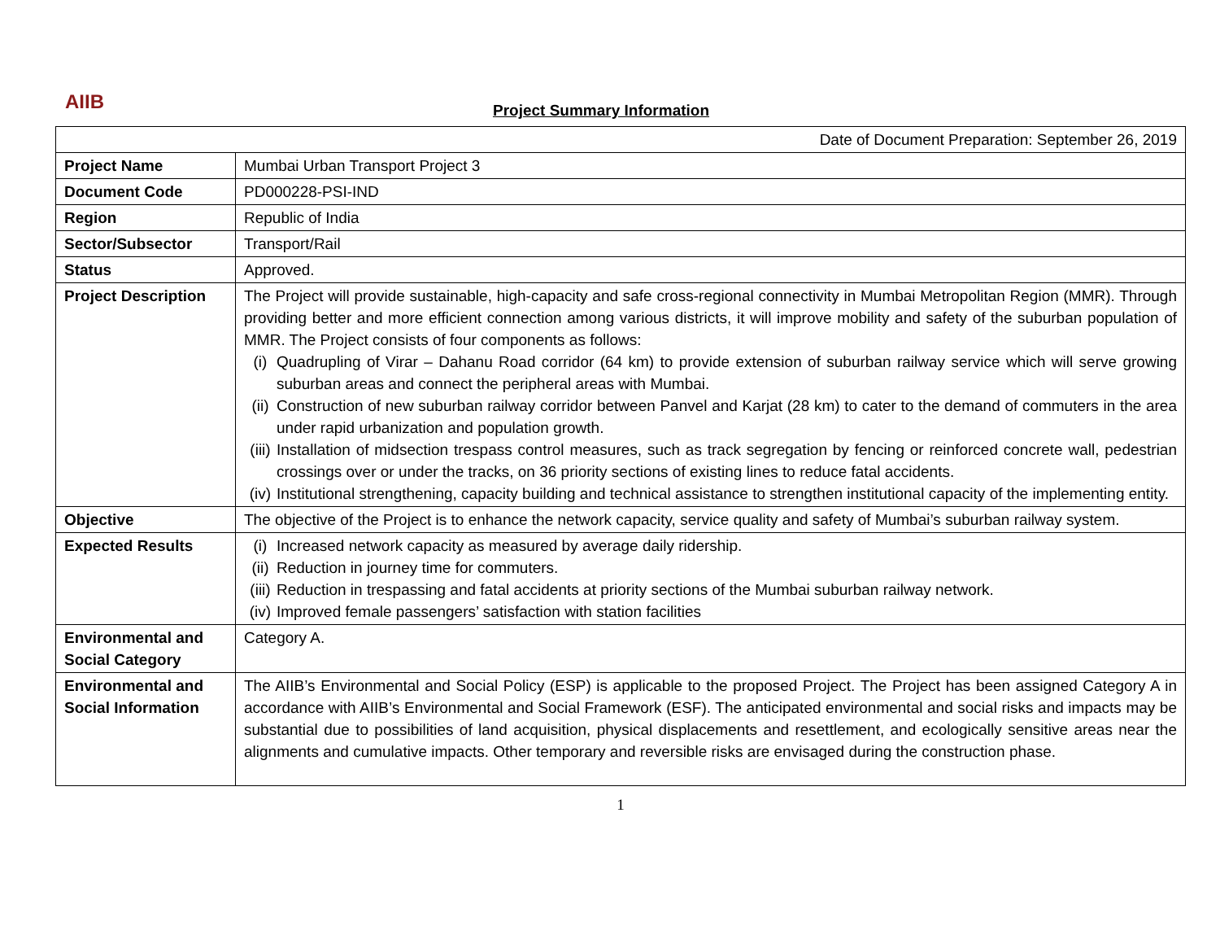AIIB
Project Summary Information
| Date of Document Preparation: September 26, 2019 | |
| Project Name | Mumbai Urban Transport Project 3 |
| Document Code | PD000228-PSI-IND |
| Region | Republic of India |
| Sector/Subsector | Transport/Rail |
| Status | Approved. |
| Project Description | The Project will provide sustainable, high-capacity and safe cross-regional connectivity in Mumbai Metropolitan Region (MMR). Through providing better and more efficient connection among various districts, it will improve mobility and safety of the suburban population of MMR. The Project consists of four components as follows: (i) Quadrupling of Virar – Dahanu Road corridor (64 km) to provide extension of suburban railway service which will serve growing suburban areas and connect the peripheral areas with Mumbai. (ii) Construction of new suburban railway corridor between Panvel and Karjat (28 km) to cater to the demand of commuters in the area under rapid urbanization and population growth. (iii) Installation of midsection trespass control measures, such as track segregation by fencing or reinforced concrete wall, pedestrian crossings over or under the tracks, on 36 priority sections of existing lines to reduce fatal accidents. (iv) Institutional strengthening, capacity building and technical assistance to strengthen institutional capacity of the implementing entity. |
| Objective | The objective of the Project is to enhance the network capacity, service quality and safety of Mumbai’s suburban railway system. |
| Expected Results | (i) Increased network capacity as measured by average daily ridership. (ii) Reduction in journey time for commuters. (iii) Reduction in trespassing and fatal accidents at priority sections of the Mumbai suburban railway network. (iv) Improved female passengers’ satisfaction with station facilities |
| Environmental and Social Category | Category A. |
| Environmental and Social Information | The AIIB’s Environmental and Social Policy (ESP) is applicable to the proposed Project. The Project has been assigned Category A in accordance with AIIB’s Environmental and Social Framework (ESF). The anticipated environmental and social risks and impacts may be substantial due to possibilities of land acquisition, physical displacements and resettlement, and ecologically sensitive areas near the alignments and cumulative impacts. Other temporary and reversible risks are envisaged during the construction phase. |
1